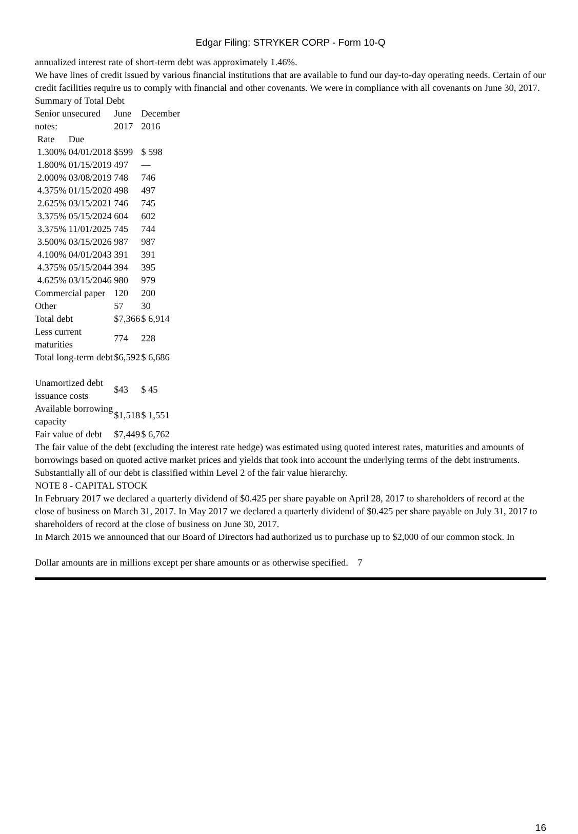Edgar Filing: STRYKER CORP - Form 10-Q
annualized interest rate of short-term debt was approximately 1.46%.
We have lines of credit issued by various financial institutions that are available to fund our day-to-day operating needs. Certain of our credit facilities require us to comply with financial and other covenants. We were in compliance with all covenants on June 30, 2017.
Summary of Total Debt
| Senior unsecured notes: | | June 2017 | December 2016 |
| Rate | Due | | |
| 1.300% | 04/01/2018 | $599 | $ 598 |
| 1.800% | 01/15/2019 | 497 | — |
| 2.000% | 03/08/2019 | 748 | 746 |
| 4.375% | 01/15/2020 | 498 | 497 |
| 2.625% | 03/15/2021 | 746 | 745 |
| 3.375% | 05/15/2024 | 604 | 602 |
| 3.375% | 11/01/2025 | 745 | 744 |
| 3.500% | 03/15/2026 | 987 | 987 |
| 4.100% | 04/01/2043 | 391 | 391 |
| 4.375% | 05/15/2044 | 394 | 395 |
| 4.625% | 03/15/2046 | 980 | 979 |
| Commercial paper | | 120 | 200 |
| Other | | 57 | 30 |
| Total debt | | $7,366 | $ 6,914 |
| Less current maturities | | 774 | 228 |
| Total long-term debt | | $6,592 | $ 6,686 |
| Unamortized debt issuance costs | | $43 | $ 45 |
| Available borrowing capacity | | $1,518 | $ 1,551 |
| Fair value of debt | | $7,449 | $ 6,762 |
The fair value of the debt (excluding the interest rate hedge) was estimated using quoted interest rates, maturities and amounts of borrowings based on quoted active market prices and yields that took into account the underlying terms of the debt instruments. Substantially all of our debt is classified within Level 2 of the fair value hierarchy.
NOTE 8 - CAPITAL STOCK
In February 2017 we declared a quarterly dividend of $0.425 per share payable on April 28, 2017 to shareholders of record at the close of business on March 31, 2017. In May 2017 we declared a quarterly dividend of $0.425 per share payable on July 31, 2017 to shareholders of record at the close of business on June 30, 2017.
In March 2015 we announced that our Board of Directors had authorized us to purchase up to $2,000 of our common stock. In
Dollar amounts are in millions except per share amounts or as otherwise specified. 7
16